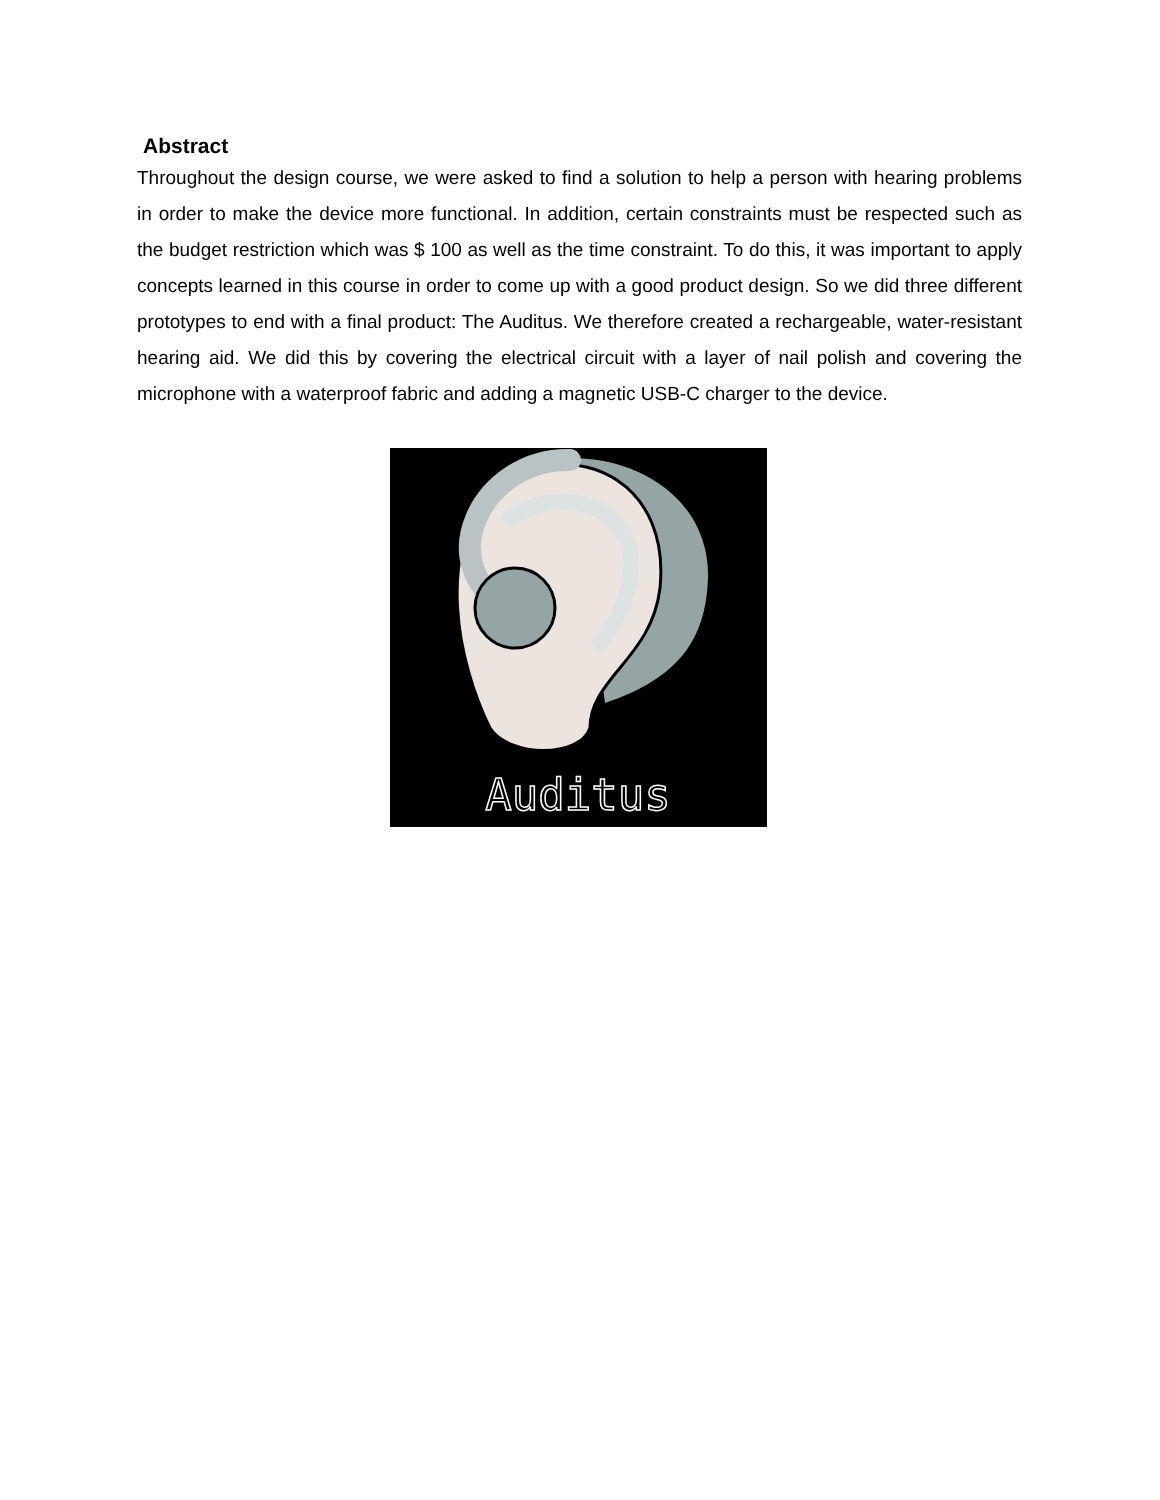Abstract
Throughout the design course, we were asked to find a solution to help a person with hearing problems in order to make the device more functional. In addition, certain constraints must be respected such as the budget restriction which was $ 100 as well as the time constraint. To do this, it was important to apply concepts learned in this course in order to come up with a good product design. So we did three different prototypes to end with a final product: The Auditus. We therefore created a rechargeable, water-resistant hearing aid. We did this by covering the electrical circuit with a layer of nail polish and covering the microphone with a waterproof fabric and adding a magnetic USB-C charger to the device.
Auditus